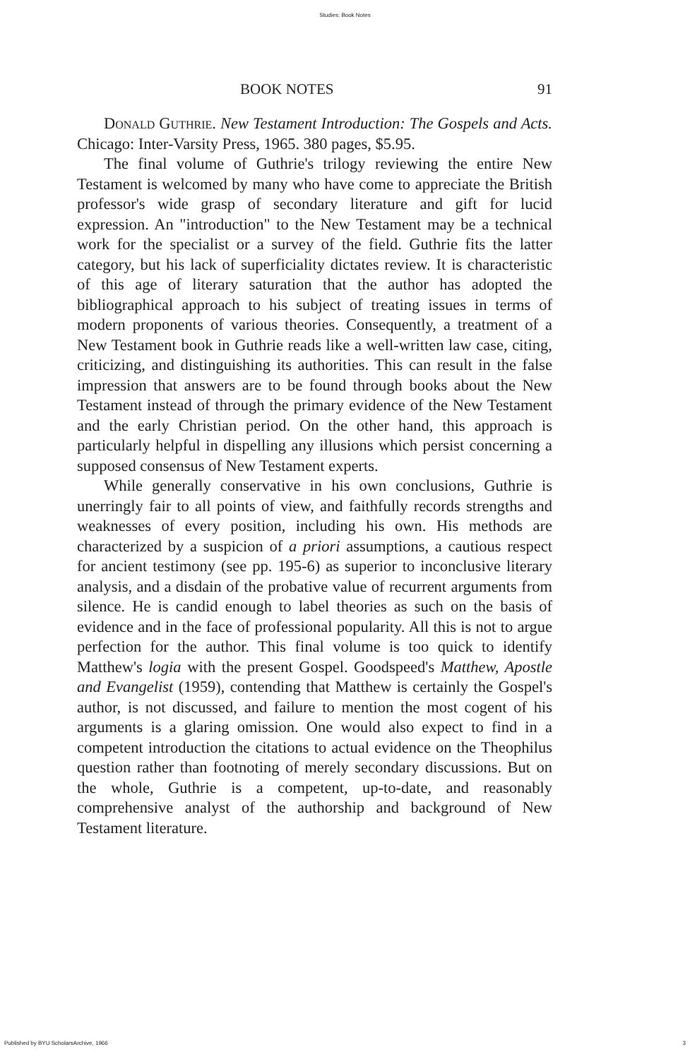Studies: Book Notes
BOOK NOTES 91
Donald Guthrie. New Testament Introduction: The Gospels and Acts. Chicago: Inter-Varsity Press, 1965. 380 pages, $5.95.
The final volume of Guthrie's trilogy reviewing the entire New Testament is welcomed by many who have come to appreciate the British professor's wide grasp of secondary literature and gift for lucid expression. An "introduction" to the New Testament may be a technical work for the specialist or a survey of the field. Guthrie fits the latter category, but his lack of superficiality dictates review. It is characteristic of this age of literary saturation that the author has adopted the bibliographical approach to his subject of treating issues in terms of modern proponents of various theories. Consequently, a treatment of a New Testament book in Guthrie reads like a well-written law case, citing, criticizing, and distinguishing its authorities. This can result in the false impression that answers are to be found through books about the New Testament instead of through the primary evidence of the New Testament and the early Christian period. On the other hand, this approach is particularly helpful in dispelling any illusions which persist concerning a supposed consensus of New Testament experts.
While generally conservative in his own conclusions, Guthrie is unerringly fair to all points of view, and faithfully records strengths and weaknesses of every position, including his own. His methods are characterized by a suspicion of a priori assumptions, a cautious respect for ancient testimony (see pp. 195-6) as superior to inconclusive literary analysis, and a disdain of the probative value of recurrent arguments from silence. He is candid enough to label theories as such on the basis of evidence and in the face of professional popularity. All this is not to argue perfection for the author. This final volume is too quick to identify Matthew's logia with the present Gospel. Goodspeed's Matthew, Apostle and Evangelist (1959), contending that Matthew is certainly the Gospel's author, is not discussed, and failure to mention the most cogent of his arguments is a glaring omission. One would also expect to find in a competent introduction the citations to actual evidence on the Theophilus question rather than footnoting of merely secondary discussions. But on the whole, Guthrie is a competent, up-to-date, and reasonably comprehensive analyst of the authorship and background of New Testament literature.
Published by BYU ScholarsArchive, 1966 3